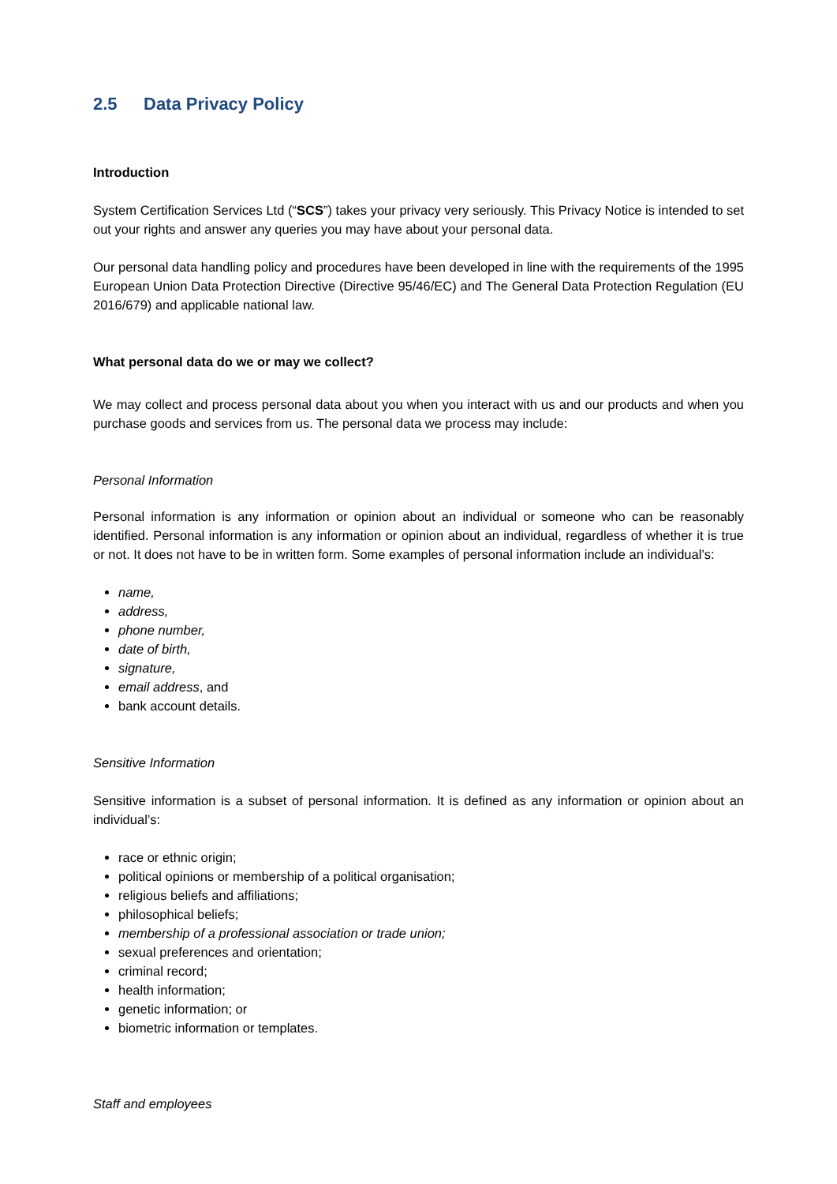2.5 Data Privacy Policy
Introduction
System Certification Services Ltd (“SCS”) takes your privacy very seriously. This Privacy Notice is intended to set out your rights and answer any queries you may have about your personal data.
Our personal data handling policy and procedures have been developed in line with the requirements of the 1995 European Union Data Protection Directive (Directive 95/46/EC) and The General Data Protection Regulation (EU 2016/679) and applicable national law.
What personal data do we or may we collect?
We may collect and process personal data about you when you interact with us and our products and when you purchase goods and services from us. The personal data we process may include:
Personal Information
Personal information is any information or opinion about an individual or someone who can be reasonably identified. Personal information is any information or opinion about an individual, regardless of whether it is true or not. It does not have to be in written form. Some examples of personal information include an individual’s:
name,
address,
phone number,
date of birth,
signature,
email address, and
bank account details.
Sensitive Information
Sensitive information is a subset of personal information. It is defined as any information or opinion about an individual’s:
race or ethnic origin;
political opinions or membership of a political organisation;
religious beliefs and affiliations;
philosophical beliefs;
membership of a professional association or trade union;
sexual preferences and orientation;
criminal record;
health information;
genetic information; or
biometric information or templates.
Staff and employees